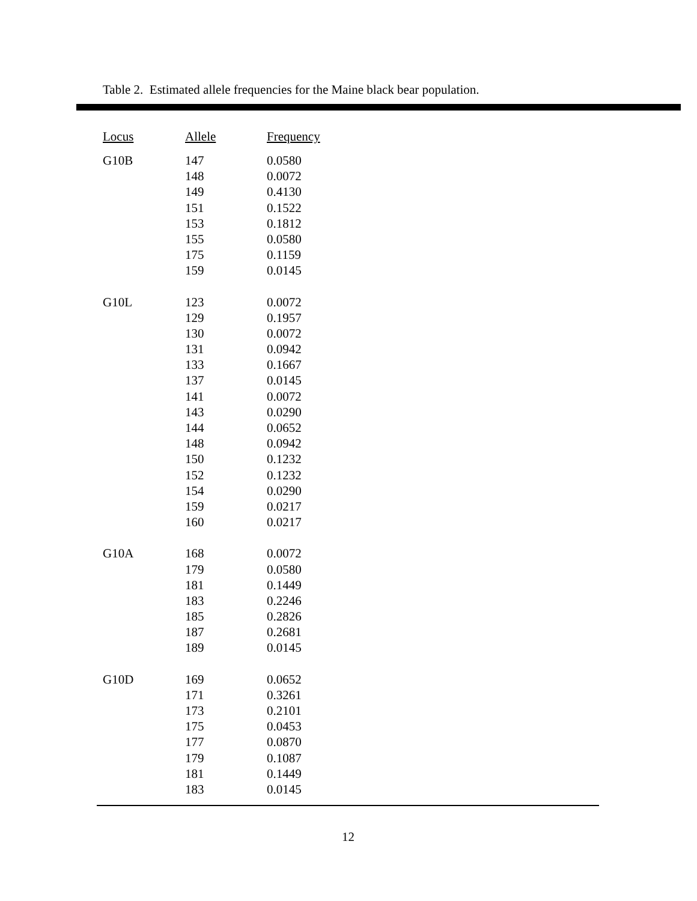Table 2. Estimated allele frequencies for the Maine black bear population.
| Locus | Allele | Frequency |
| --- | --- | --- |
| G10B | 147 | 0.0580 |
| | 148 | 0.0072 |
| | 149 | 0.4130 |
| | 151 | 0.1522 |
| | 153 | 0.1812 |
| | 155 | 0.0580 |
| | 175 | 0.1159 |
| | 159 | 0.0145 |
| G10L | 123 | 0.0072 |
| | 129 | 0.1957 |
| | 130 | 0.0072 |
| | 131 | 0.0942 |
| | 133 | 0.1667 |
| | 137 | 0.0145 |
| | 141 | 0.0072 |
| | 143 | 0.0290 |
| | 144 | 0.0652 |
| | 148 | 0.0942 |
| | 150 | 0.1232 |
| | 152 | 0.1232 |
| | 154 | 0.0290 |
| | 159 | 0.0217 |
| | 160 | 0.0217 |
| G10A | 168 | 0.0072 |
| | 179 | 0.0580 |
| | 181 | 0.1449 |
| | 183 | 0.2246 |
| | 185 | 0.2826 |
| | 187 | 0.2681 |
| | 189 | 0.0145 |
| G10D | 169 | 0.0652 |
| | 171 | 0.3261 |
| | 173 | 0.2101 |
| | 175 | 0.0453 |
| | 177 | 0.0870 |
| | 179 | 0.1087 |
| | 181 | 0.1449 |
| | 183 | 0.0145 |
12